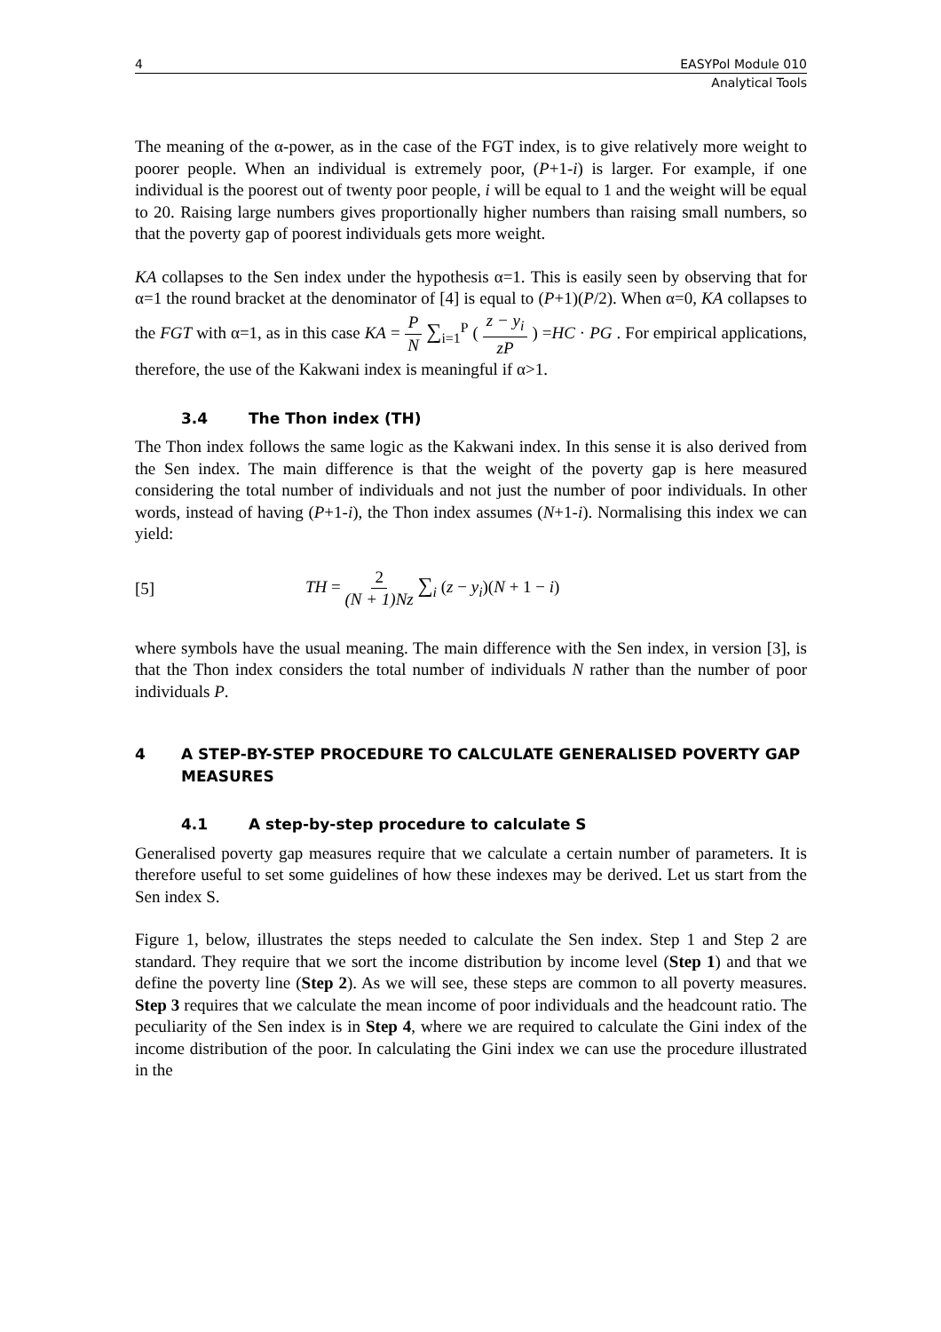4 EASYPol Module 010
Analytical Tools
The meaning of the α-power, as in the case of the FGT index, is to give relatively more weight to poorer people. When an individual is extremely poor, (P+1-i) is larger. For example, if one individual is the poorest out of twenty poor people, i will be equal to 1 and the weight will be equal to 20. Raising large numbers gives proportionally higher numbers than raising small numbers, so that the poverty gap of poorest individuals gets more weight.
KA collapses to the Sen index under the hypothesis α=1. This is easily seen by observing that for α=1 the round bracket at the denominator of [4] is equal to (P+1)(P/2). When α=0, KA collapses to the FGT with α=1, as in this case KA = P N ∑<sub>i=1</sub><sup>P</sup> ( z − y<sub>i</sub> zP ) =HC · PG . For empirical applications, therefore, the use of the Kakwani index is meaningful if α>1.
3.4 The Thon index (TH)
The Thon index follows the same logic as the Kakwani index. In this sense it is also derived from the Sen index. The main difference is that the weight of the poverty gap is here measured considering the total number of individuals and not just the number of poor individuals. In other words, instead of having (P+1-i), the Thon index assumes (N+1-i). Normalising this index we can yield:
[5] TH = 2 (N + 1)Nz ∑<sub>i</sub> (z − y<sub>i</sub>)(N + 1 − i)
where symbols have the usual meaning. The main difference with the Sen index, in version [3], is that the Thon index considers the total number of individuals N rather than the number of poor individuals P.
4 A STEP-BY-STEP PROCEDURE TO CALCULATE GENERALISED POVERTY GAP MEASURES
4.1 A step-by-step procedure to calculate S
Generalised poverty gap measures require that we calculate a certain number of parameters. It is therefore useful to set some guidelines of how these indexes may be derived. Let us start from the Sen index S.
Figure 1, below, illustrates the steps needed to calculate the Sen index. Step 1 and Step 2 are standard. They require that we sort the income distribution by income level (Step 1) and that we define the poverty line (Step 2). As we will see, these steps are common to all poverty measures. Step 3 requires that we calculate the mean income of poor individuals and the headcount ratio. The peculiarity of the Sen index is in Step 4, where we are required to calculate the Gini index of the income distribution of the poor. In calculating the Gini index we can use the procedure illustrated in the